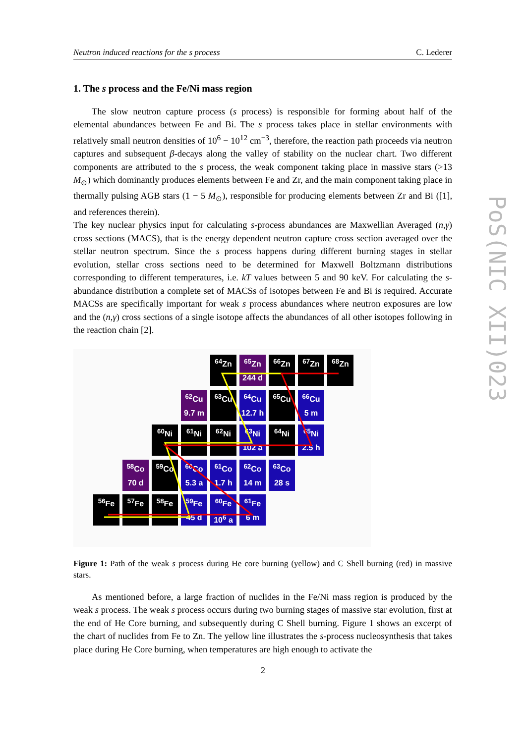Neutron induced reactions for the s process C. Lederer
PoS(NIC XII)023
1. The s process and the Fe/Ni mass region
The slow neutron capture process (s process) is responsible for forming about half of the elemental abundances between Fe and Bi. The s process takes place in stellar environments with relatively small neutron densities of 10<sup>6</sup> − 10<sup>12</sup> cm<sup>−3</sup>, therefore, the reaction path proceeds via neutron captures and subsequent β-decays along the valley of stability on the nuclear chart. Two different components are attributed to the s process, the weak component taking place in massive stars (>13 M<sub>⊙</sub>) which dominantly produces elements between Fe and Zr, and the main component taking place in thermally pulsing AGB stars (1 − 5 M<sub>⊙</sub>), responsible for producing elements between Zr and Bi ([1], and references therein).
The key nuclear physics input for calculating s-process abundances are Maxwellian Averaged (n,γ) cross sections (MACS), that is the energy dependent neutron capture cross section averaged over the stellar neutron spectrum. Since the s process happens during different burning stages in stellar evolution, stellar cross sections need to be determined for Maxwell Boltzmann distributions corresponding to different temperatures, i.e. kT values between 5 and 90 keV. For calculating the s-abundance distribution a complete set of MACSs of isotopes between Fe and Bi is required. Accurate MACSs are specifically important for weak s process abundances where neutron exposures are low and the (n,γ) cross sections of a single isotope affects the abundances of all other isotopes following in the reaction chain [2].
<sup>64</sup>Zn
<sup>65</sup>Zn
244 d
<sup>66</sup>Zn <sup>67</sup>Zn <sup>68</sup>Zn
<sup>62</sup>Cu
9.7 m
<sup>63</sup>Cu
<sup>64</sup>Cu
12.7 h
<sup>65</sup>Cu
<sup>66</sup>Cu
5 m
<sup>60</sup>Ni <sup>61</sup>Ni <sup>62</sup>Ni
<sup>63</sup>Ni
102 a
<sup>64</sup>Ni
<sup>65</sup>Ni
2.5 h
<sup>58</sup>Co
70 d
<sup>59</sup>Co
<sup>60</sup>Co
5.3 a
<sup>61</sup>Co
1.7 h
<sup>62</sup>Co
14 m
<sup>63</sup>Co
28 s
<sup>56</sup>Fe <sup>57</sup>Fe <sup>58</sup>Fe
<sup>59</sup>Fe
45 d
<sup>60</sup>Fe
10<sup>6</sup> a
<sup>61</sup>Fe
6 m
Figure 1: Path of the weak s process during He core burning (yellow) and C Shell burning (red) in massive stars.
As mentioned before, a large fraction of nuclides in the Fe/Ni mass region is produced by the weak s process. The weak s process occurs during two burning stages of massive star evolution, first at the end of He Core burning, and subsequently during C Shell burning. Figure 1 shows an excerpt of the chart of nuclides from Fe to Zn. The yellow line illustrates the s-process nucleosynthesis that takes place during He Core burning, when temperatures are high enough to activate the
2